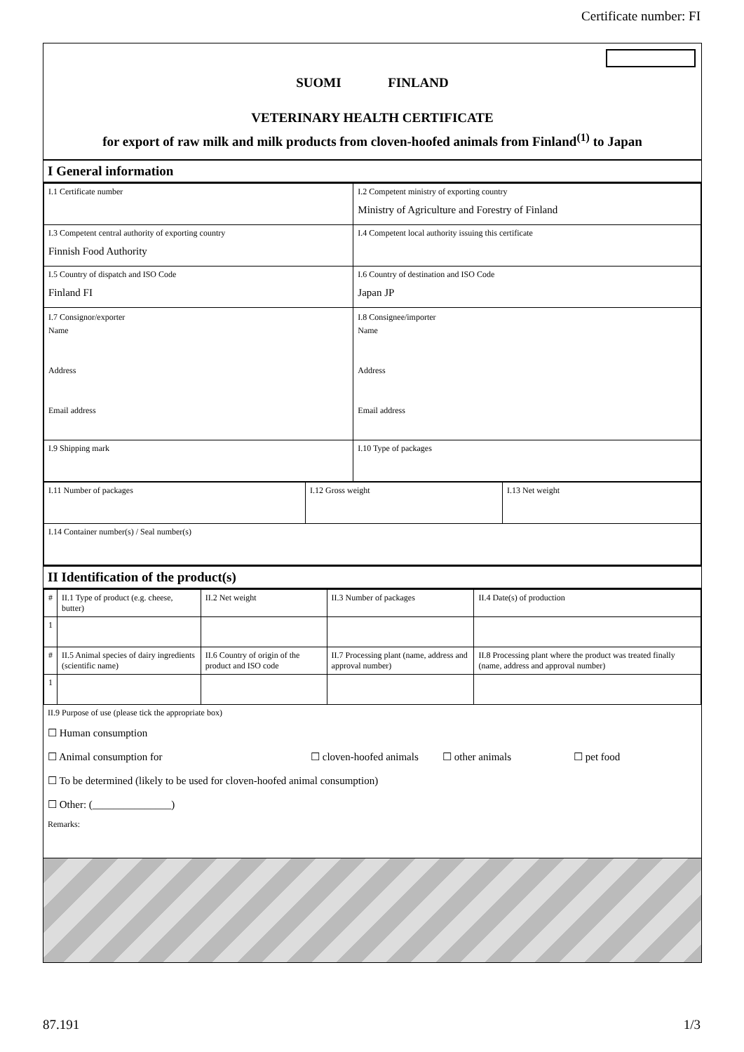Certificate number: FI
SUOMI FINLAND
VETERINARY HEALTH CERTIFICATE
for export of raw milk and milk products from cloven-hoofed animals from Finland<sup>(1)</sup> to Japan
I General information
| I.1 Certificate number | I.2 Competent ministry of exporting country Ministry of Agriculture and Forestry of Finland |
| I.3 Competent central authority of exporting country Finnish Food Authority | I.4 Competent local authority issuing this certificate |
| I.5 Country of dispatch and ISO Code Finland FI | I.6 Country of destination and ISO Code Japan JP |
| I.7 Consignor/exporter Name Address Email address | I.8 Consignee/importer Name Address Email address |
| I.9 Shipping mark | I.10 Type of packages |
| I.11 Number of packages | I.12 Gross weight | I.13 Net weight |
| I.14 Container number(s) / Seal number(s) | | |
II Identification of the product(s)
| # | II.1 Type of product (e.g. cheese, butter) | II.2 Net weight | | II.3 Number of packages | II.4 Date(s) of production |
| 1 | | | | | |
| # | II.5 Animal species of dairy ingredients (scientific name) | II.6 Country of origin of the product and ISO code | II.7 Processing plant (name, address and approval number) | | II.8 Processing plant where the product was treated finally (name, address and approval number) |
| 1 | | | | | |
II.9 Purpose of use (please tick the appropriate box)
☐ Human consumption
☐ Animal consumption for ☐ cloven-hoofed animals ☐ other animals ☐ pet food
☐ To be determined (likely to be used for cloven-hoofed animal consumption)
☐ Other: (_______________)
Remarks:
87.191 1/3